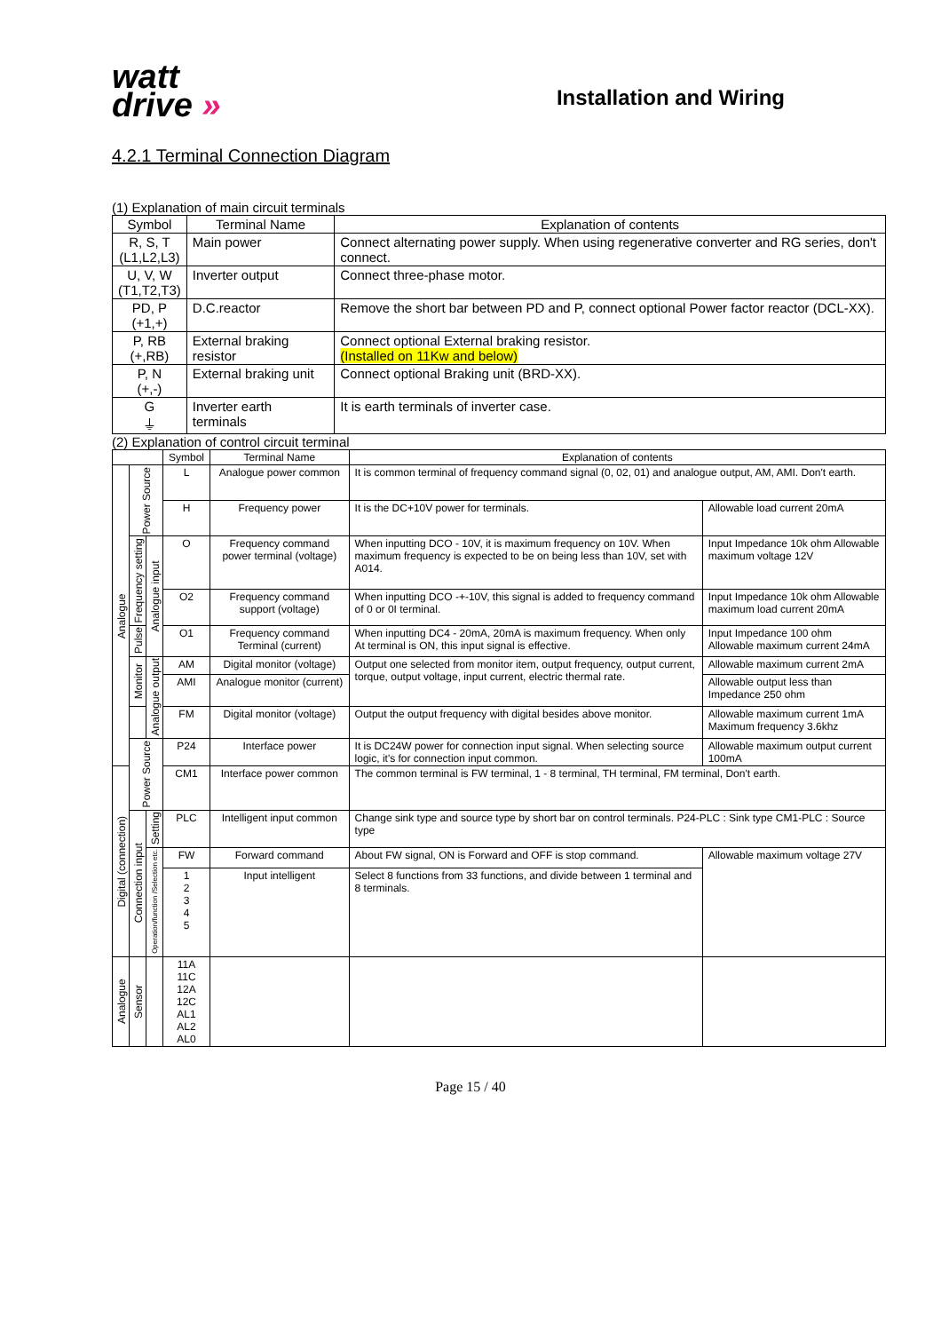watt
drive »
Installation and Wiring
4.2.1 Terminal Connection Diagram
(1) Explanation of main circuit terminals
| Symbol | Terminal Name | Explanation of contents |
| --- | --- | --- |
| R, S, T (L1,L2,L3) | Main power | Connect alternating power supply. When using regenerative converter and RG series, don't connect. |
| U, V, W (T1,T2,T3) | Inverter output | Connect three-phase motor. |
| PD, P (+1,+) | D.C.reactor | Remove the short bar between PD and P, connect optional Power factor reactor (DCL-XX). |
| P, RB (+,RB) | External braking resistor | Connect optional External braking resistor. (Installed on 11Kw and below) |
| P, N (+,-) | External braking unit | Connect optional Braking unit (BRD-XX). |
| G ⏚ | Inverter earth terminals | It is earth terminals of inverter case. |
(2) Explanation of control circuit terminal
| | | | Symbol | Terminal Name | Explanation of contents | |
| --- | --- | --- | --- | --- | --- | --- |
| Analogue | Power Source | | L | Analogue power common | It is common terminal of frequency command signal (0, 02, 01) and analogue output, AM, AMI. Don't earth. | |
| | | | H | Frequency power | It is the DC+10V power for terminals. | Allowable load current 20mA |
| | Frequency setting | Analogue input | O | Frequency command power terminal (voltage) | When inputting DCO - 10V, it is maximum frequency on 10V. When maximum frequency is expected to be on being less than 10V, set with A014. | Input Impedance 10k ohm Allowable maximum voltage 12V |
| | | | O2 | Frequency command support (voltage) | When inputting DCO -+-10V, this signal is added to frequency command of 0 or 0I terminal. | Input Impedance 10k ohm Allowable maximum load current 20mA |
| | Pulse | | O1 | Frequency command Terminal (current) | When inputting DC4 - 20mA, 20mA is maximum frequency. When only At terminal is ON, this input signal is effective. | Input Impedance 100 ohm Allowable maximum current 24mA |
| | Monitor | Analogue output | AM | Digital monitor (voltage) | Output one selected from monitor item, output frequency, output current, torque, output voltage, input current, electric thermal rate. | Allowable maximum current 2mA |
| | | | AMI | Analogue monitor (current) | | Allowable output less than Impedance 250 ohm |
| | | | FM | Digital monitor (voltage) | Output the output frequency with digital besides above monitor. | Allowable maximum current 1mA Maximum frequency 3.6khz |
| | Power Source | | P24 | Interface power | It is DC24W power for connection input signal. When selecting source logic, it's for connection input common. | Allowable maximum output current 100mA |
| Digital (connection) | | | CM1 | Interface power common | The common terminal is FW terminal, 1 - 8 terminal, TH terminal, FM terminal, Don't earth. | |
| | Connection input | Setting | PLC | Intelligent input common | Change sink type and source type by short bar on control terminals. P24-PLC : Sink type CM1-PLC : Source type | |
| | | Operation/function /Selection etc. | FW | Forward command | About FW signal, ON is Forward and OFF is stop command. | Allowable maximum voltage 27V |
| | | | 1 2 3 4 5 | Input intelligent | Select 8 functions from 33 functions, and divide between 1 terminal and 8 terminals. | |
| Analogue | Sensor | | 11A 11C 12A 12C AL1 AL2 AL0 | | | |
Page 15 / 40